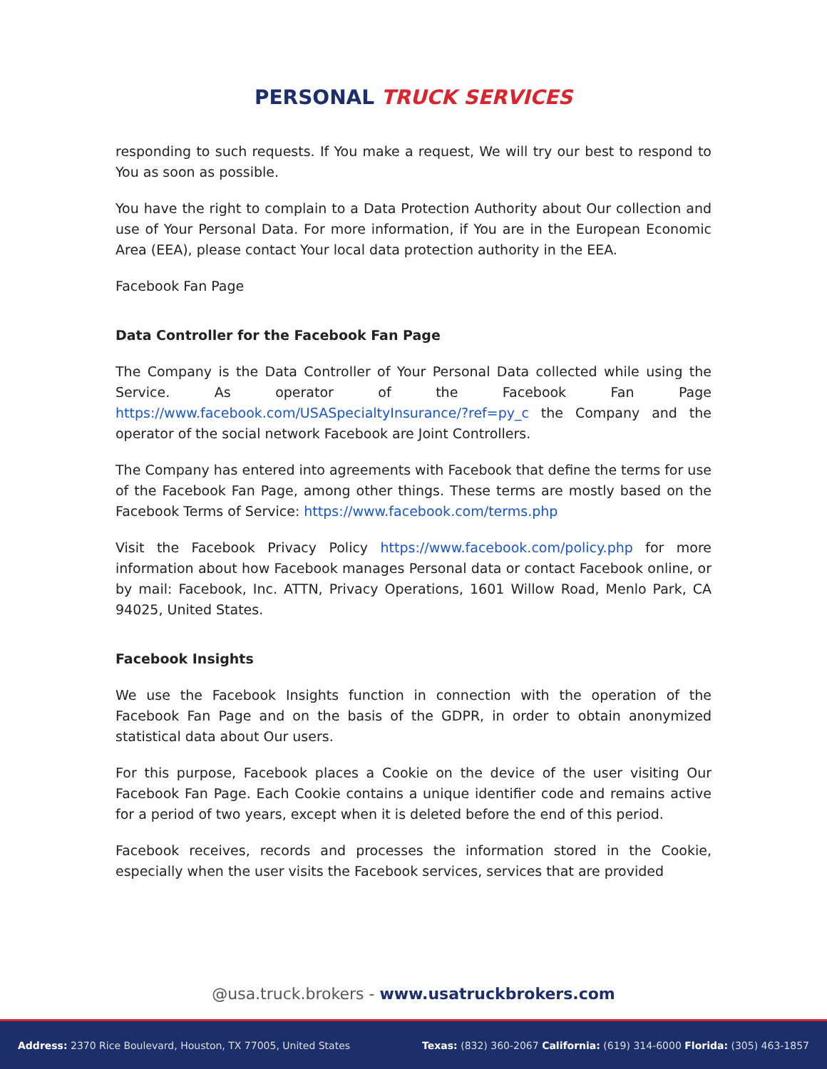PERSONAL TRUCK SERVICES
responding to such requests. If You make a request, We will try our best to respond to You as soon as possible.
You have the right to complain to a Data Protection Authority about Our collection and use of Your Personal Data. For more information, if You are in the European Economic Area (EEA), please contact Your local data protection authority in the EEA.
Facebook Fan Page
Data Controller for the Facebook Fan Page
The Company is the Data Controller of Your Personal Data collected while using the Service. As operator of the Facebook Fan Page https://www.facebook.com/USASpecialtyInsurance/?ref=py_c the Company and the operator of the social network Facebook are Joint Controllers.
The Company has entered into agreements with Facebook that define the terms for use of the Facebook Fan Page, among other things. These terms are mostly based on the Facebook Terms of Service: https://www.facebook.com/terms.php
Visit the Facebook Privacy Policy https://www.facebook.com/policy.php for more information about how Facebook manages Personal data or contact Facebook online, or by mail: Facebook, Inc. ATTN, Privacy Operations, 1601 Willow Road, Menlo Park, CA 94025, United States.
Facebook Insights
We use the Facebook Insights function in connection with the operation of the Facebook Fan Page and on the basis of the GDPR, in order to obtain anonymized statistical data about Our users.
For this purpose, Facebook places a Cookie on the device of the user visiting Our Facebook Fan Page. Each Cookie contains a unique identifier code and remains active for a period of two years, except when it is deleted before the end of this period.
Facebook receives, records and processes the information stored in the Cookie, especially when the user visits the Facebook services, services that are provided
@usa.truck.brokers - www.usatruckbrokers.com
Address: 2370 Rice Boulevard, Houston, TX 77005, United States Texas: (832) 360-2067 California: (619) 314-6000 Florida: (305) 463-1857